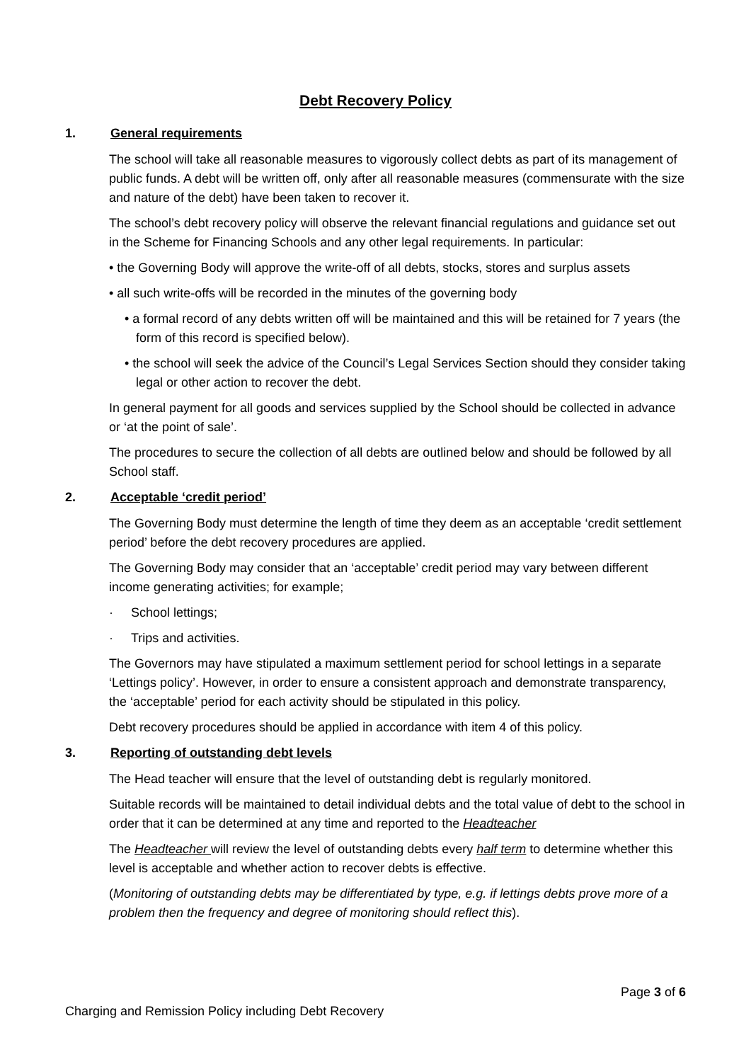Debt Recovery Policy
1. General requirements
The school will take all reasonable measures to vigorously collect debts as part of its management of public funds. A debt will be written off, only after all reasonable measures (commensurate with the size and nature of the debt) have been taken to recover it.
The school’s debt recovery policy will observe the relevant financial regulations and guidance set out in the Scheme for Financing Schools and any other legal requirements. In particular:
• the Governing Body will approve the write-off of all debts, stocks, stores and surplus assets
• all such write-offs will be recorded in the minutes of the governing body
• a formal record of any debts written off will be maintained and this will be retained for 7 years (the form of this record is specified below).
• the school will seek the advice of the Council’s Legal Services Section should they consider taking legal or other action to recover the debt.
In general payment for all goods and services supplied by the School should be collected in advance or ‘at the point of sale’.
The procedures to secure the collection of all debts are outlined below and should be followed by all School staff.
2. Acceptable ‘credit period’
The Governing Body must determine the length of time they deem as an acceptable ‘credit settlement period’ before the debt recovery procedures are applied.
The Governing Body may consider that an ‘acceptable’ credit period may vary between different income generating activities; for example;
· School lettings;
· Trips and activities.
The Governors may have stipulated a maximum settlement period for school lettings in a separate ‘Lettings policy’. However, in order to ensure a consistent approach and demonstrate transparency, the ‘acceptable’ period for each activity should be stipulated in this policy.
Debt recovery procedures should be applied in accordance with item 4 of this policy.
3. Reporting of outstanding debt levels
The Head teacher will ensure that the level of outstanding debt is regularly monitored.
Suitable records will be maintained to detail individual debts and the total value of debt to the school in order that it can be determined at any time and reported to the Headteacher
The Headteacher will review the level of outstanding debts every half term to determine whether this level is acceptable and whether action to recover debts is effective.
(Monitoring of outstanding debts may be differentiated by type, e.g. if lettings debts prove more of a problem then the frequency and degree of monitoring should reflect this).
Page 3 of 6
Charging and Remission Policy including Debt Recovery